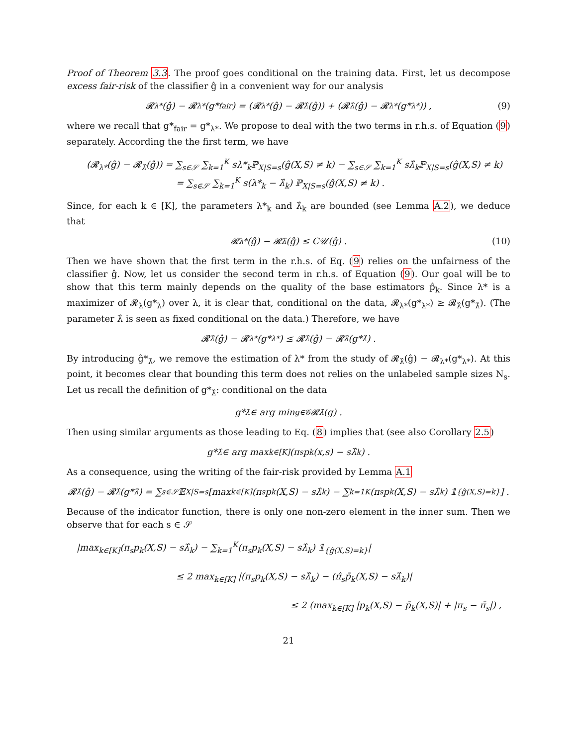Proof of Theorem 3.3. The proof goes conditional on the training data. First, let us decompose excess fair-risk of the classifier ĝ in a convenient way for our analysis
𝓡<sub>λ*</sub>(ĝ) − 𝓡<sub>λ*</sub>(g*<sub>fair</sub>) = (𝓡<sub>λ*</sub>(ĝ) − 𝓡<sub>λ̂</sub>(ĝ)) + (𝓡<sub>λ̂</sub>(ĝ) − 𝓡<sub>λ*</sub>(g*<sub>λ*</sub>)) , (9)
where we recall that g*<sub>fair</sub> = g*<sub>λ*</sub>. We propose to deal with the two terms in r.h.s. of Equation (9) separately. According the the first term, we have
(𝓡<sub>λ*</sub>(ĝ) − 𝓡<sub>λ̂</sub>(ĝ)) = ∑<sub>s∈𝒮</sub> ∑<sub>k=1</sub><sup>K</sup> sλ*<sub>k</sub>ℙ<sub>X|S=s</sub>(ĝ(X,S) ≠ k) − ∑<sub>s∈𝒮</sub> ∑<sub>k=1</sub><sup>K</sup> sλ̂<sub>k</sub>ℙ<sub>X|S=s</sub>(ĝ(X,S) ≠ k)
= ∑<sub>s∈𝒮</sub> ∑<sub>k=1</sub><sup>K</sup> s(λ*<sub>k</sub> − λ̂<sub>k</sub>) ℙ<sub>X|S=s</sub>(ĝ(X,S) ≠ k) .
Since, for each k ∈ [K], the parameters λ*<sub>k</sub> and λ̂<sub>k</sub> are bounded (see Lemma A.2), we deduce that
𝓡<sub>λ*</sub>(ĝ) − 𝓡<sub>λ̂</sub>(ĝ) ≤ C𝒰(ĝ) . (10)
Then we have shown that the first term in the r.h.s. of Eq. (9) relies on the unfairness of the classifier ĝ. Now, let us consider the second term in r.h.s. of Equation (9). Our goal will be to show that this term mainly depends on the quality of the base estimators p̂<sub>k</sub>. Since λ* is a maximizer of 𝓡<sub>λ</sub>(g*<sub>λ</sub>) over λ, it is clear that, conditional on the data, 𝓡<sub>λ*</sub>(g*<sub>λ*</sub>) ≥ 𝓡<sub>λ̂</sub>(g*<sub>λ̂</sub>). (The parameter λ̂ is seen as fixed conditional on the data.) Therefore, we have
𝓡<sub>λ̂</sub>(ĝ) − 𝓡<sub>λ*</sub>(g*<sub>λ*</sub>) ≤ 𝓡<sub>λ̂</sub>(ĝ) − 𝓡<sub>λ̂</sub>(g*<sub>λ̂</sub>) .
By introducing ĝ*<sub>λ̂</sub>, we remove the estimation of λ* from the study of 𝓡<sub>λ̂</sub>(ĝ) − 𝓡<sub>λ*</sub>(g*<sub>λ*</sub>). At this point, it becomes clear that bounding this term does not relies on the unlabeled sample sizes N<sub>s</sub>. Let us recall the definition of g*<sub>λ̂</sub>: conditional on the data
g*<sub>λ̂</sub> ∈ arg min<sub>g∈𝒢</sub> 𝓡<sub>λ̂</sub>(g) .
Then using similar arguments as those leading to Eq. (8) implies that (see also Corollary 2.5)
g*<sub>λ̂</sub> ∈ arg max<sub>k∈[K]</sub> (π<sub>s</sub>p<sub>k</sub>(x,s) − sλ̂<sub>k</sub>) .
As a consequence, using the writing of the fair-risk provided by Lemma A.1
𝓡<sub>λ̂</sub>(ĝ) − 𝓡<sub>λ̂</sub>(g*<sub>λ̂</sub>) = ∑<sub>s∈𝒮</sub> 𝔼<sub>X|S=s</sub>[max<sub>k∈[K]</sub>(π<sub>s</sub>p<sub>k</sub>(X,S) − sλ̂<sub>k</sub>) − ∑<sub>k=1</sub><sup>K</sup>(π<sub>s</sub>p<sub>k</sub>(X,S) − sλ̂<sub>k</sub>) 𝟙<sub>{ĝ(X,S)=k}</sub>] .
Because of the indicator function, there is only one non-zero element in the inner sum. Then we observe that for each s ∈ 𝒮
|max<sub>k∈[K]</sub>(π<sub>s</sub>p<sub>k</sub>(X,S) − sλ̂<sub>k</sub>) − ∑<sub>k=1</sub><sup>K</sup>(π<sub>s</sub>p<sub>k</sub>(X,S) − sλ̂<sub>k</sub>) 𝟙<sub>{ĝ(X,S)=k}</sub>|
≤ 2 max<sub>k∈[K]</sub> |(π<sub>s</sub>p<sub>k</sub>(X,S) − sλ̂<sub>k</sub>) − (π̂<sub>s</sub>p̄<sub>k</sub>(X,S) − sλ̂<sub>k</sub>)|
≤ 2 (max<sub>k∈[K]</sub> |p<sub>k</sub>(X,S) − p̄<sub>k</sub>(X,S)| + |π<sub>s</sub> − π̄<sub>s</sub>|) ,
21